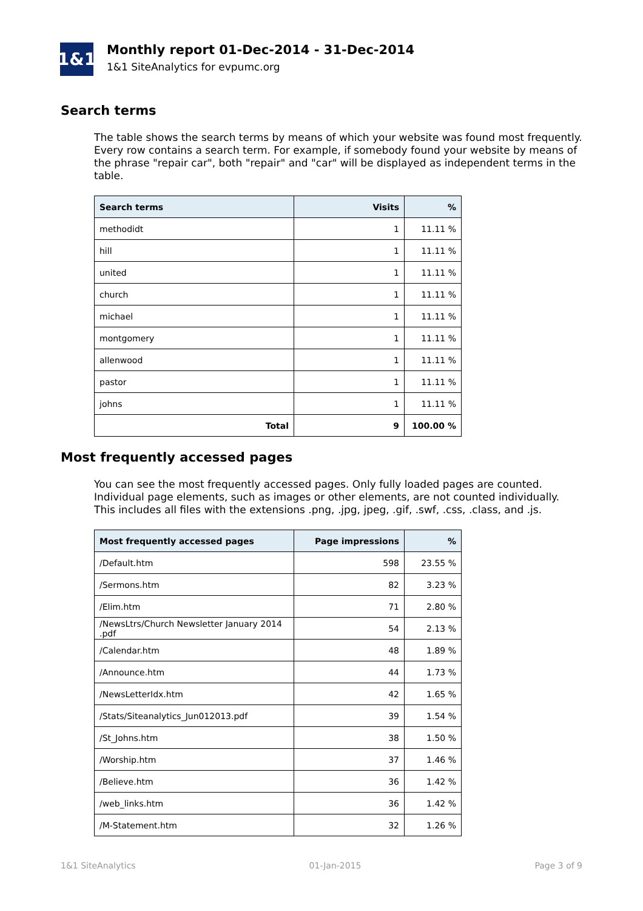1&1
Monthly report 01-Dec-2014 - 31-Dec-2014
1&1 SiteAnalytics for evpumc.org
Search terms
The table shows the search terms by means of which your website was found most frequently. Every row contains a search term. For example, if somebody found your website by means of the phrase "repair car", both "repair" and "car" will be displayed as independent terms in the table.
| Search terms | Visits | % |
| --- | --- | --- |
| methodidt | 1 | 11.11 % |
| hill | 1 | 11.11 % |
| united | 1 | 11.11 % |
| church | 1 | 11.11 % |
| michael | 1 | 11.11 % |
| montgomery | 1 | 11.11 % |
| allenwood | 1 | 11.11 % |
| pastor | 1 | 11.11 % |
| johns | 1 | 11.11 % |
| Total | 9 | 100.00 % |
Most frequently accessed pages
You can see the most frequently accessed pages. Only fully loaded pages are counted. Individual page elements, such as images or other elements, are not counted individually. This includes all files with the extensions .png, .jpg, jpeg, .gif, .swf, .css, .class, and .js.
| Most frequently accessed pages | Page impressions | % |
| --- | --- | --- |
| /Default.htm | 598 | 23.55 % |
| /Sermons.htm | 82 | 3.23 % |
| /Elim.htm | 71 | 2.80 % |
| /NewsLtrs/Church Newsletter January 2014 .pdf | 54 | 2.13 % |
| /Calendar.htm | 48 | 1.89 % |
| /Announce.htm | 44 | 1.73 % |
| /NewsLetterIdx.htm | 42 | 1.65 % |
| /Stats/Siteanalytics_Jun012013.pdf | 39 | 1.54 % |
| /St_Johns.htm | 38 | 1.50 % |
| /Worship.htm | 37 | 1.46 % |
| /Believe.htm | 36 | 1.42 % |
| /web_links.htm | 36 | 1.42 % |
| /M-Statement.htm | 32 | 1.26 % |
1&1 SiteAnalytics 01-Jan-2015 Page 3 of 9